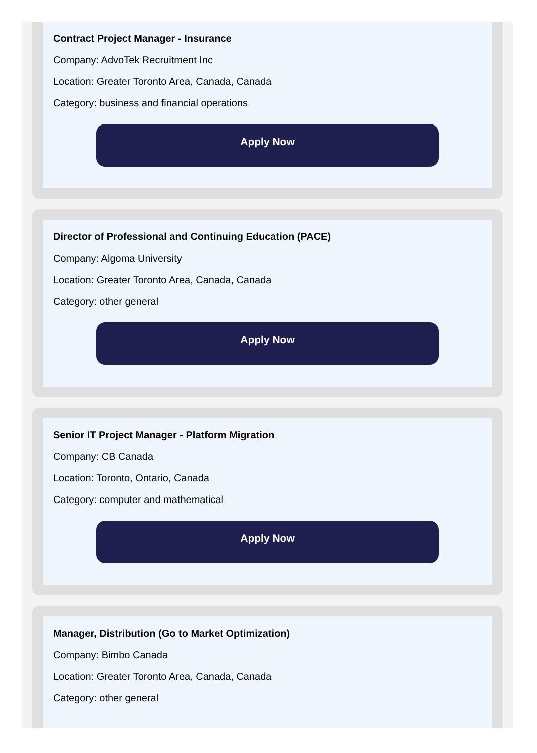Contract Project Manager - Insurance
Company: AdvoTek Recruitment Inc
Location: Greater Toronto Area, Canada, Canada
Category: business and financial operations
Apply Now
Director of Professional and Continuing Education (PACE)
Company: Algoma University
Location: Greater Toronto Area, Canada, Canada
Category: other general
Apply Now
Senior IT Project Manager - Platform Migration
Company: CB Canada
Location: Toronto, Ontario, Canada
Category: computer and mathematical
Apply Now
Manager, Distribution (Go to Market Optimization)
Company: Bimbo Canada
Location: Greater Toronto Area, Canada, Canada
Category: other general